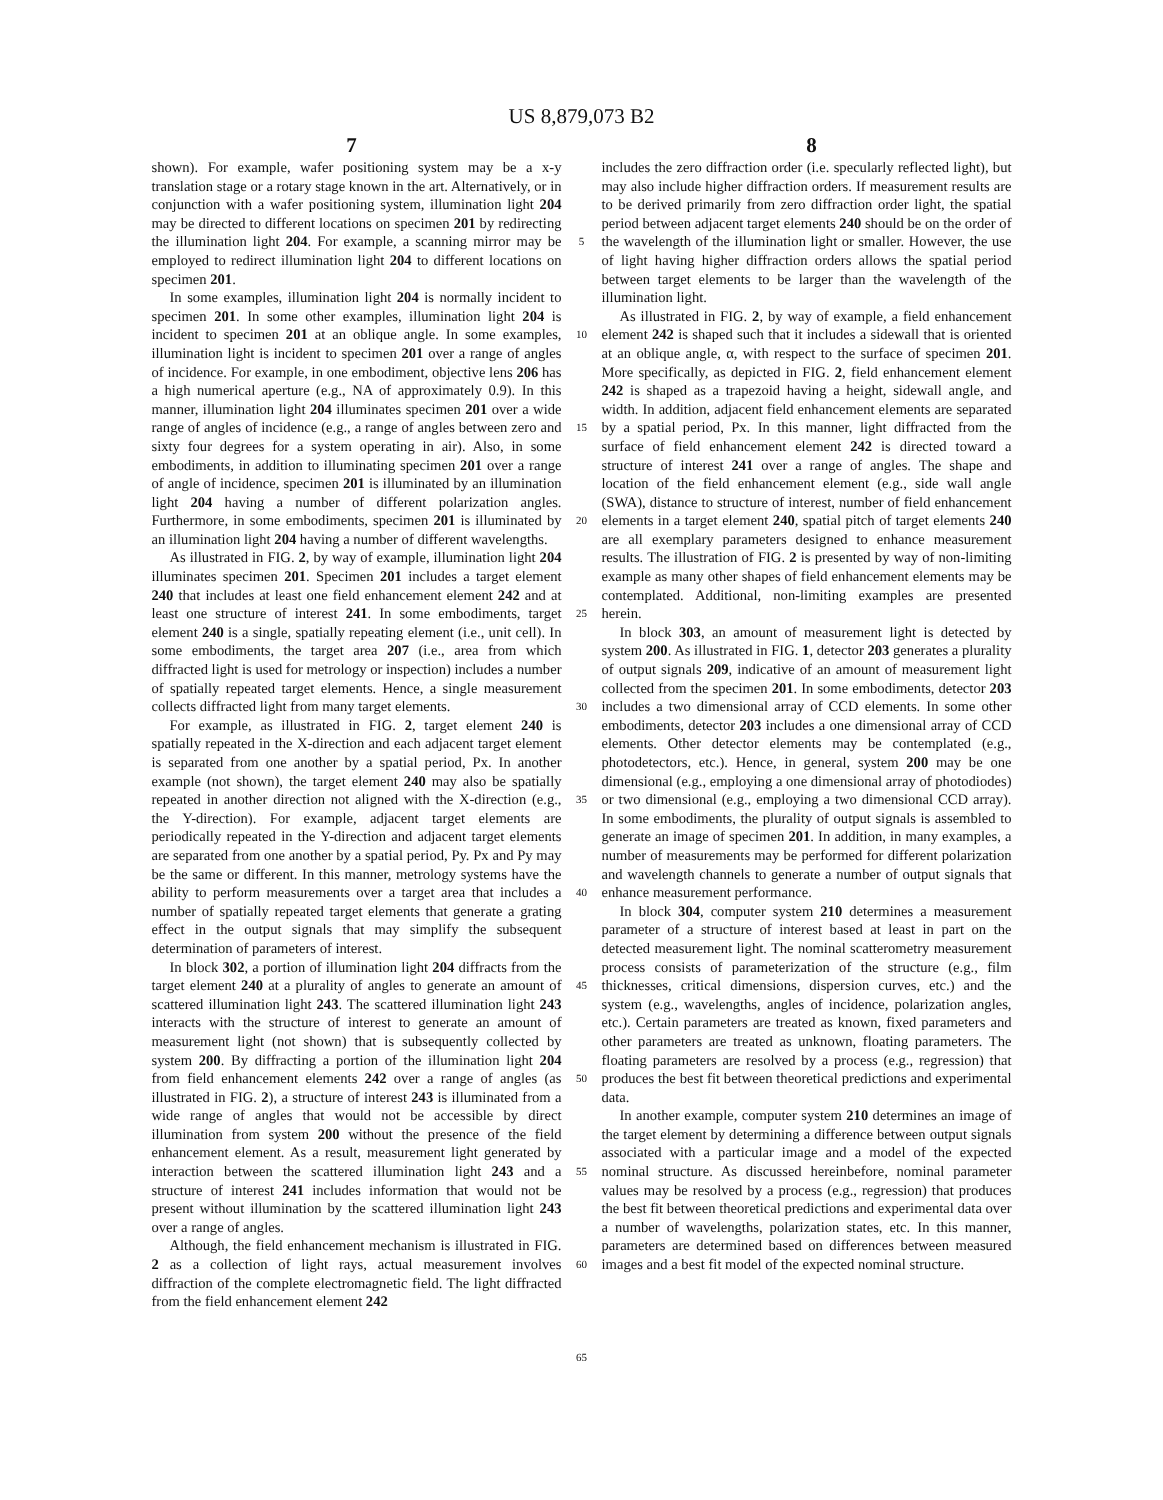US 8,879,073 B2
7 8
shown). For example, wafer positioning system may be a x-y translation stage or a rotary stage known in the art. Alternatively, or in conjunction with a wafer positioning system, illumination light 204 may be directed to different locations on specimen 201 by redirecting the illumination light 204. For example, a scanning mirror may be employed to redirect illumination light 204 to different locations on specimen 201.
In some examples, illumination light 204 is normally incident to specimen 201. In some other examples, illumination light 204 is incident to specimen 201 at an oblique angle. In some examples, illumination light is incident to specimen 201 over a range of angles of incidence. For example, in one embodiment, objective lens 206 has a high numerical aperture (e.g., NA of approximately 0.9). In this manner, illumination light 204 illuminates specimen 201 over a wide range of angles of incidence (e.g., a range of angles between zero and sixty four degrees for a system operating in air). Also, in some embodiments, in addition to illuminating specimen 201 over a range of angle of incidence, specimen 201 is illuminated by an illumination light 204 having a number of different polarization angles. Furthermore, in some embodiments, specimen 201 is illuminated by an illumination light 204 having a number of different wavelengths.
As illustrated in FIG. 2, by way of example, illumination light 204 illuminates specimen 201. Specimen 201 includes a target element 240 that includes at least one field enhancement element 242 and at least one structure of interest 241. In some embodiments, target element 240 is a single, spatially repeating element (i.e., unit cell). In some embodiments, the target area 207 (i.e., area from which diffracted light is used for metrology or inspection) includes a number of spatially repeated target elements. Hence, a single measurement collects diffracted light from many target elements.
For example, as illustrated in FIG. 2, target element 240 is spatially repeated in the X-direction and each adjacent target element is separated from one another by a spatial period, Px. In another example (not shown), the target element 240 may also be spatially repeated in another direction not aligned with the X-direction (e.g., the Y-direction). For example, adjacent target elements are periodically repeated in the Y-direction and adjacent target elements are separated from one another by a spatial period, Py. Px and Py may be the same or different. In this manner, metrology systems have the ability to perform measurements over a target area that includes a number of spatially repeated target elements that generate a grating effect in the output signals that may simplify the subsequent determination of parameters of interest.
In block 302, a portion of illumination light 204 diffracts from the target element 240 at a plurality of angles to generate an amount of scattered illumination light 243. The scattered illumination light 243 interacts with the structure of interest to generate an amount of measurement light (not shown) that is subsequently collected by system 200. By diffracting a portion of the illumination light 204 from field enhancement elements 242 over a range of angles (as illustrated in FIG. 2), a structure of interest 243 is illuminated from a wide range of angles that would not be accessible by direct illumination from system 200 without the presence of the field enhancement element. As a result, measurement light generated by interaction between the scattered illumination light 243 and a structure of interest 241 includes information that would not be present without illumination by the scattered illumination light 243 over a range of angles.
Although, the field enhancement mechanism is illustrated in FIG. 2 as a collection of light rays, actual measurement involves diffraction of the complete electromagnetic field. The light diffracted from the field enhancement element 242
5
10
15
20
25
30
35
40
45
50
55
60
65
includes the zero diffraction order (i.e. specularly reflected light), but may also include higher diffraction orders. If measurement results are to be derived primarily from zero diffraction order light, the spatial period between adjacent target elements 240 should be on the order of the wavelength of the illumination light or smaller. However, the use of light having higher diffraction orders allows the spatial period between target elements to be larger than the wavelength of the illumination light.
As illustrated in FIG. 2, by way of example, a field enhancement element 242 is shaped such that it includes a sidewall that is oriented at an oblique angle, α, with respect to the surface of specimen 201. More specifically, as depicted in FIG. 2, field enhancement element 242 is shaped as a trapezoid having a height, sidewall angle, and width. In addition, adjacent field enhancement elements are separated by a spatial period, Px. In this manner, light diffracted from the surface of field enhancement element 242 is directed toward a structure of interest 241 over a range of angles. The shape and location of the field enhancement element (e.g., side wall angle (SWA), distance to structure of interest, number of field enhancement elements in a target element 240, spatial pitch of target elements 240 are all exemplary parameters designed to enhance measurement results. The illustration of FIG. 2 is presented by way of non-limiting example as many other shapes of field enhancement elements may be contemplated. Additional, non-limiting examples are presented herein.
In block 303, an amount of measurement light is detected by system 200. As illustrated in FIG. 1, detector 203 generates a plurality of output signals 209, indicative of an amount of measurement light collected from the specimen 201. In some embodiments, detector 203 includes a two dimensional array of CCD elements. In some other embodiments, detector 203 includes a one dimensional array of CCD elements. Other detector elements may be contemplated (e.g., photodetectors, etc.). Hence, in general, system 200 may be one dimensional (e.g., employing a one dimensional array of photodiodes) or two dimensional (e.g., employing a two dimensional CCD array). In some embodiments, the plurality of output signals is assembled to generate an image of specimen 201. In addition, in many examples, a number of measurements may be performed for different polarization and wavelength channels to generate a number of output signals that enhance measurement performance.
In block 304, computer system 210 determines a measurement parameter of a structure of interest based at least in part on the detected measurement light. The nominal scatterometry measurement process consists of parameterization of the structure (e.g., film thicknesses, critical dimensions, dispersion curves, etc.) and the system (e.g., wavelengths, angles of incidence, polarization angles, etc.). Certain parameters are treated as known, fixed parameters and other parameters are treated as unknown, floating parameters. The floating parameters are resolved by a process (e.g., regression) that produces the best fit between theoretical predictions and experimental data.
In another example, computer system 210 determines an image of the target element by determining a difference between output signals associated with a particular image and a model of the expected nominal structure. As discussed hereinbefore, nominal parameter values may be resolved by a process (e.g., regression) that produces the best fit between theoretical predictions and experimental data over a number of wavelengths, polarization states, etc. In this manner, parameters are determined based on differences between measured images and a best fit model of the expected nominal structure.